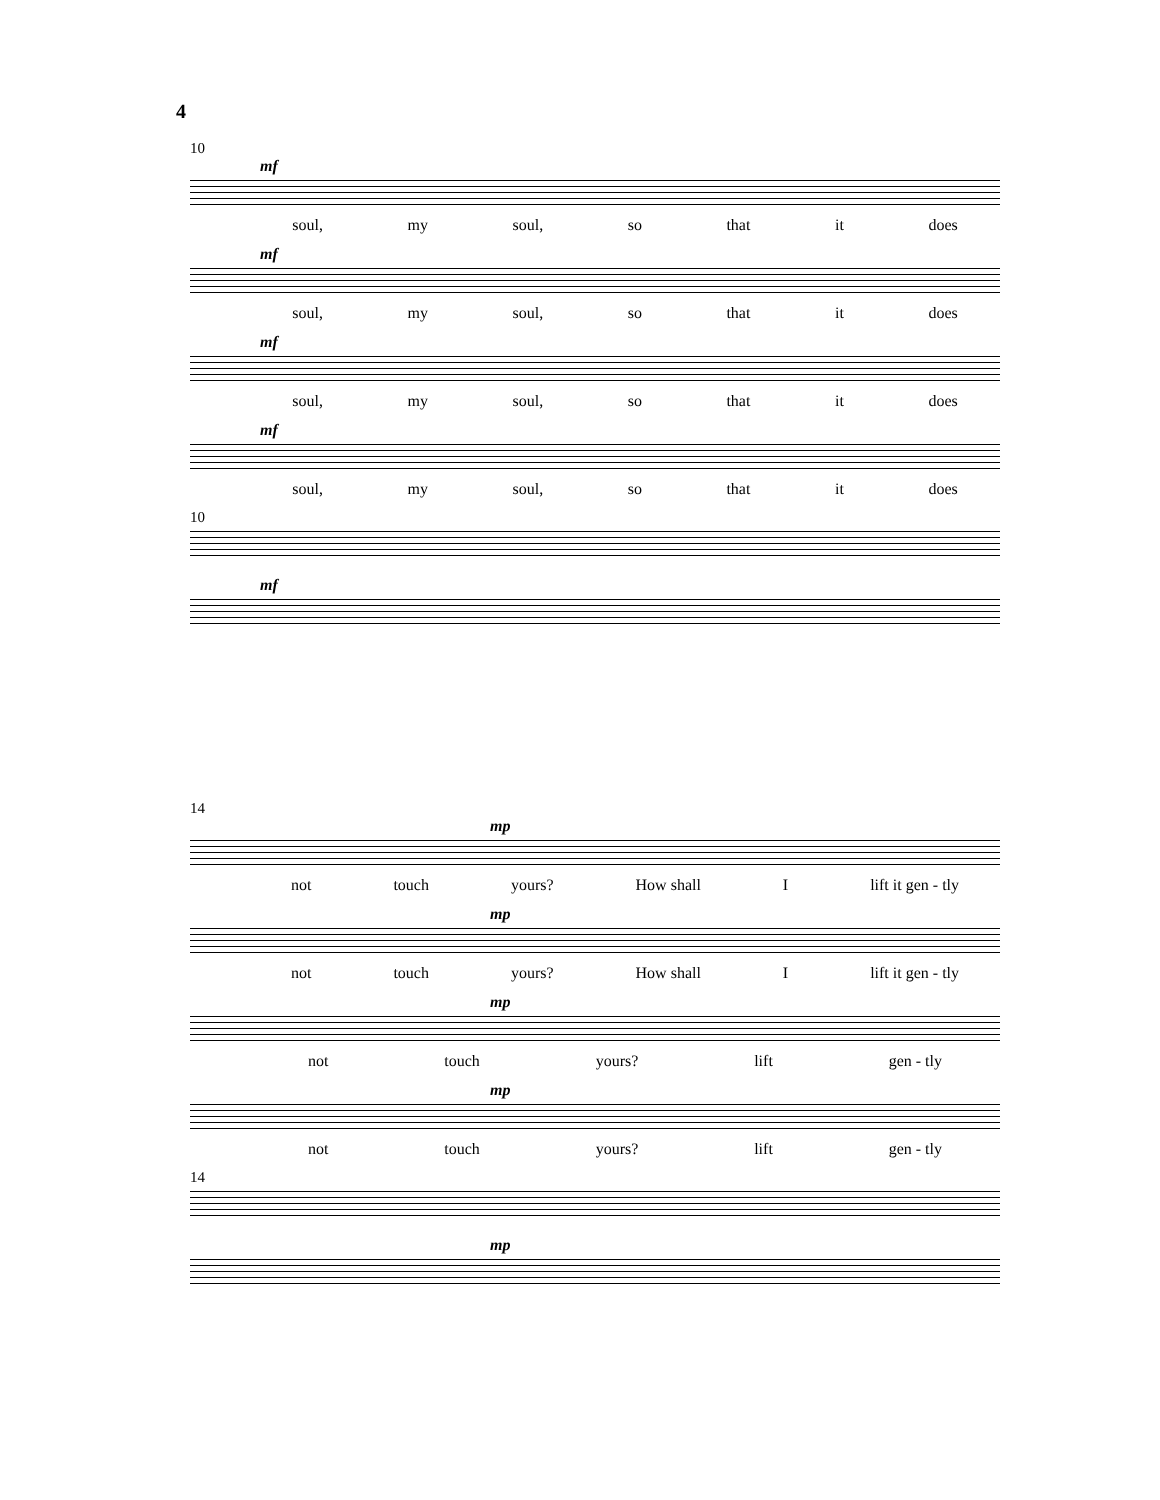4
10
mf
soul, my soul, so that it does
mf
soul, my soul, so that it does
mf
soul, my soul, so that it does
mf
soul, my soul, so that it does
10
mf
14
mp
not touch yours? How shall I lift it gen - tly
mp
not touch yours? How shall I lift it gen - tly
mp
not touch yours? lift gen - tly
mp
not touch yours? lift gen - tly
14
mp